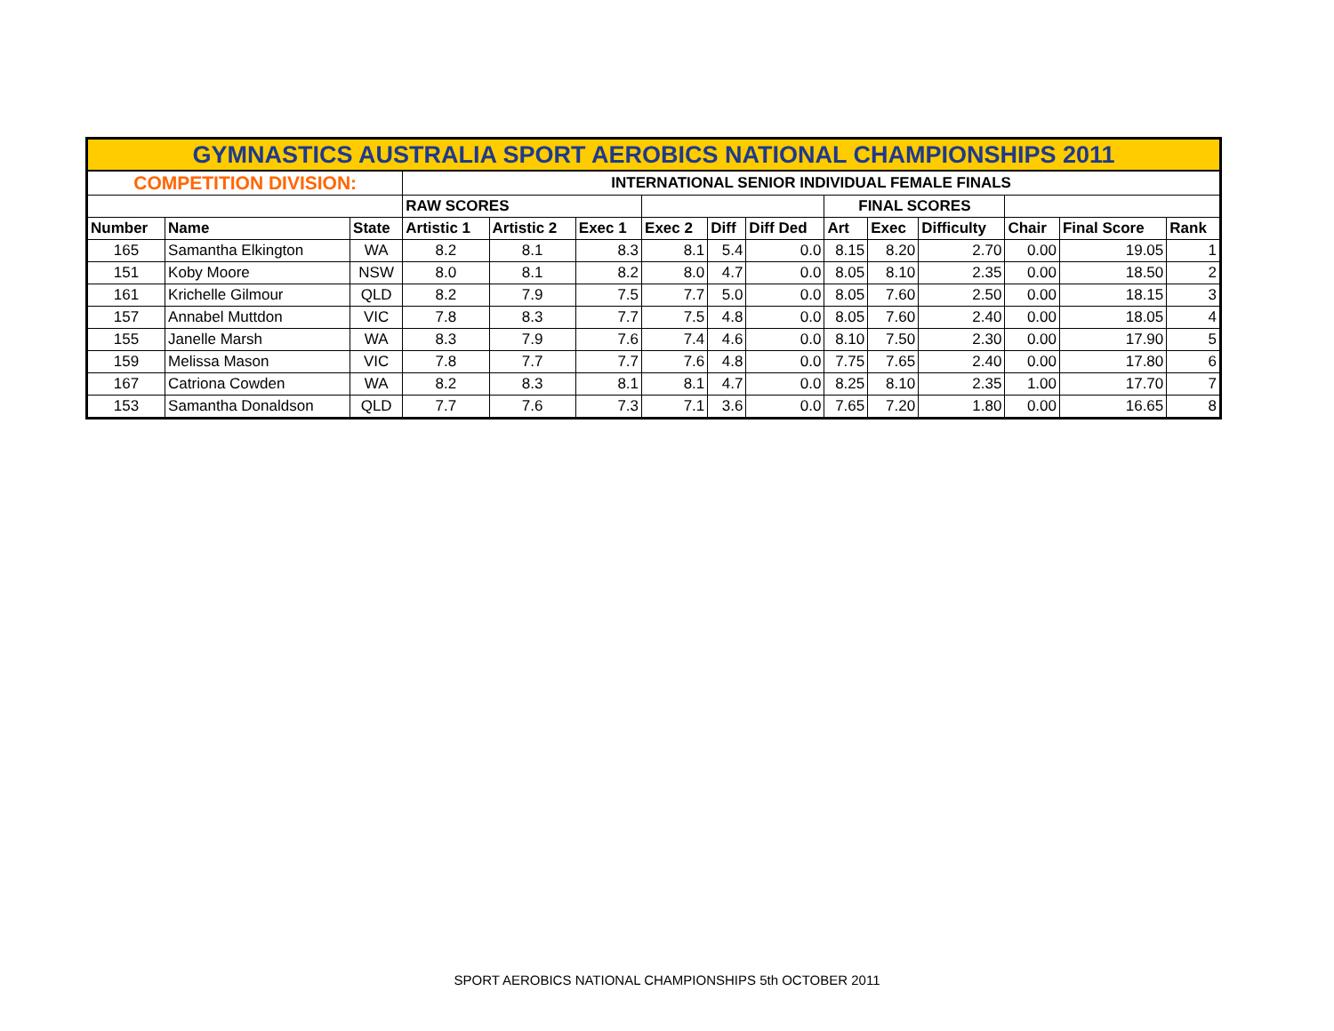| GYMNASTICS AUSTRALIA SPORT AEROBICS NATIONAL CHAMPIONSHIPS 2011 | | | | | | | | | | | | | | |
| COMPETITION DIVISION: | | | INTERNATIONAL SENIOR INDIVIDUAL FEMALE FINALS | | | | | | | | | | | |
| | | | RAW SCORES | | | | | | FINAL SCORES | | | | | |
| Number | Name | State | Artistic 1 | Artistic 2 | Exec 1 | Exec 2 | Diff | Diff Ded | Art | Exec | Difficulty | Chair | Final Score | Rank |
| 165 | Samantha Elkington | WA | 8.2 | 8.1 | 8.3 | 8.1 | 5.4 | 0.0 | 8.15 | 8.20 | 2.70 | 0.00 | 19.05 | 1 |
| 151 | Koby Moore | NSW | 8.0 | 8.1 | 8.2 | 8.0 | 4.7 | 0.0 | 8.05 | 8.10 | 2.35 | 0.00 | 18.50 | 2 |
| 161 | Krichelle Gilmour | QLD | 8.2 | 7.9 | 7.5 | 7.7 | 5.0 | 0.0 | 8.05 | 7.60 | 2.50 | 0.00 | 18.15 | 3 |
| 157 | Annabel Muttdon | VIC | 7.8 | 8.3 | 7.7 | 7.5 | 4.8 | 0.0 | 8.05 | 7.60 | 2.40 | 0.00 | 18.05 | 4 |
| 155 | Janelle Marsh | WA | 8.3 | 7.9 | 7.6 | 7.4 | 4.6 | 0.0 | 8.10 | 7.50 | 2.30 | 0.00 | 17.90 | 5 |
| 159 | Melissa Mason | VIC | 7.8 | 7.7 | 7.7 | 7.6 | 4.8 | 0.0 | 7.75 | 7.65 | 2.40 | 0.00 | 17.80 | 6 |
| 167 | Catriona Cowden | WA | 8.2 | 8.3 | 8.1 | 8.1 | 4.7 | 0.0 | 8.25 | 8.10 | 2.35 | 1.00 | 17.70 | 7 |
| 153 | Samantha Donaldson | QLD | 7.7 | 7.6 | 7.3 | 7.1 | 3.6 | 0.0 | 7.65 | 7.20 | 1.80 | 0.00 | 16.65 | 8 |
SPORT AEROBICS NATIONAL CHAMPIONSHIPS 5th OCTOBER 2011